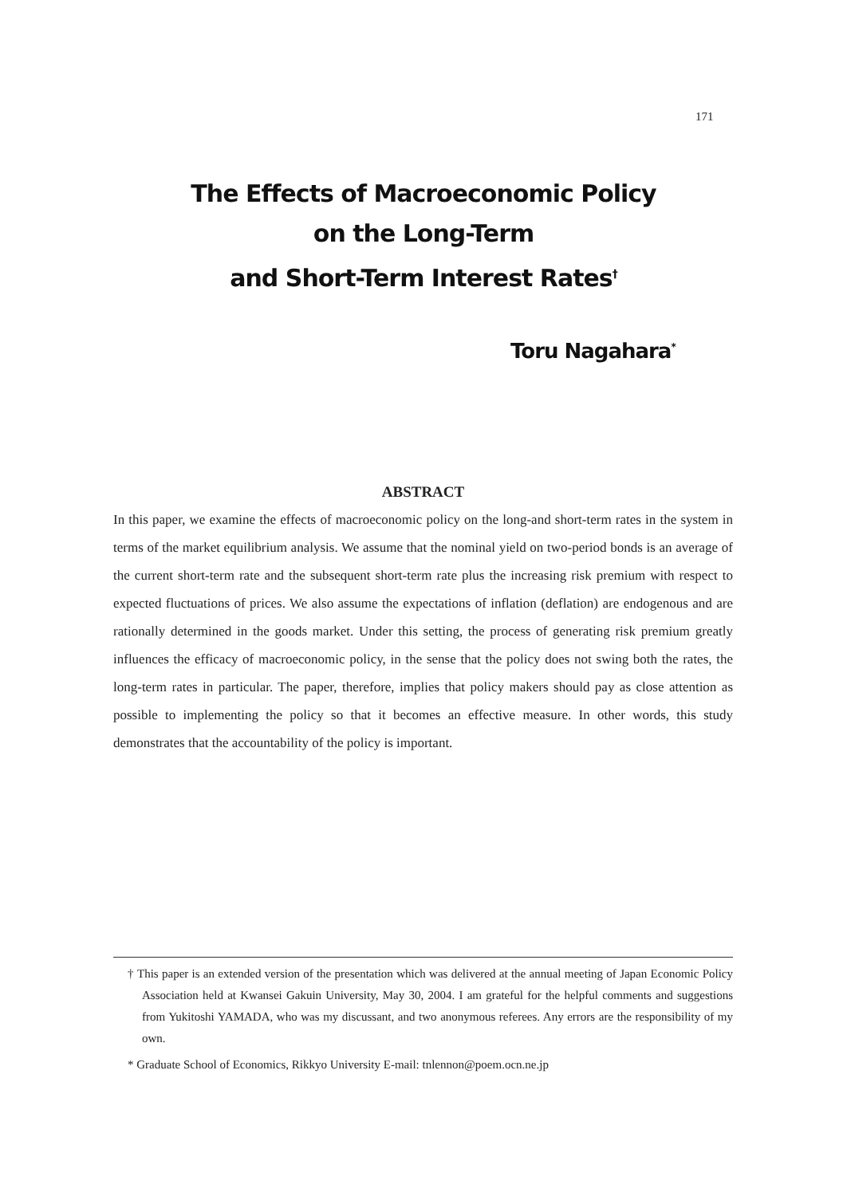171
The Effects of Macroeconomic Policy
on the Long-Term
and Short-Term Interest Rates<sup>†</sup>
Toru Nagahara<sup>*</sup>
ABSTRACT
In this paper, we examine the effects of macroeconomic policy on the long-and short-term rates in the system in terms of the market equilibrium analysis. We assume that the nominal yield on two-period bonds is an average of the current short-term rate and the subsequent short-term rate plus the increasing risk premium with respect to expected fluctuations of prices. We also assume the expectations of inflation (deflation) are endogenous and are rationally determined in the goods market. Under this setting, the process of generating risk premium greatly influences the efficacy of macroeconomic policy, in the sense that the policy does not swing both the rates, the long-term rates in particular. The paper, therefore, implies that policy makers should pay as close attention as possible to implementing the policy so that it becomes an effective measure. In other words, this study demonstrates that the accountability of the policy is important.
† This paper is an extended version of the presentation which was delivered at the annual meeting of Japan Economic Policy Association held at Kwansei Gakuin University, May 30, 2004. I am grateful for the helpful comments and suggestions from Yukitoshi YAMADA, who was my discussant, and two anonymous referees. Any errors are the responsibility of my own.
* Graduate School of Economics, Rikkyo University E-mail: tnlennon@poem.ocn.ne.jp